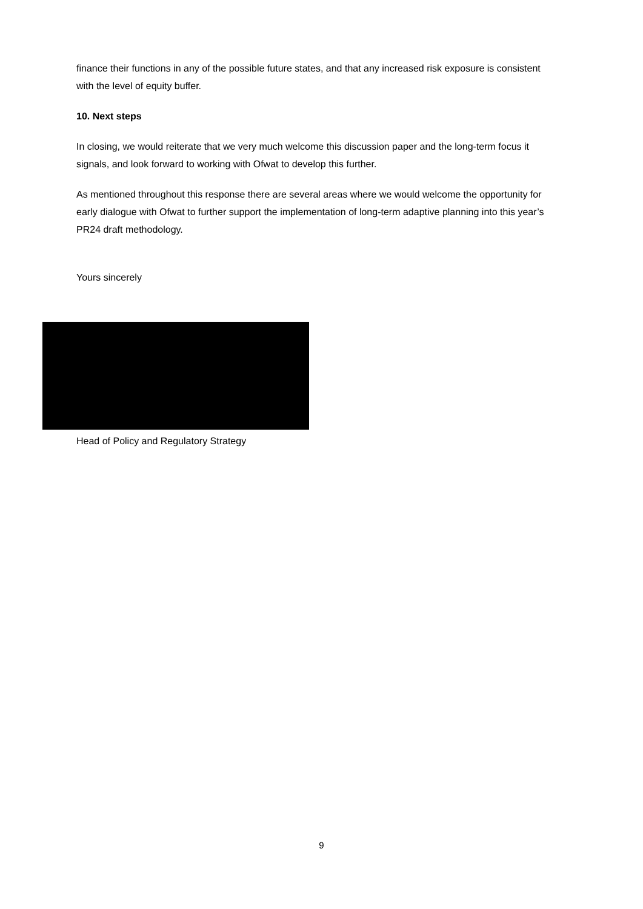finance their functions in any of the possible future states, and that any increased risk exposure is consistent with the level of equity buffer.
10. Next steps
In closing, we would reiterate that we very much welcome this discussion paper and the long-term focus it signals, and look forward to working with Ofwat to develop this further.
As mentioned throughout this response there are several areas where we would welcome the opportunity for early dialogue with Ofwat to further support the implementation of long-term adaptive planning into this year’s PR24 draft methodology.
Yours sincerely
Head of Policy and Regulatory Strategy
9